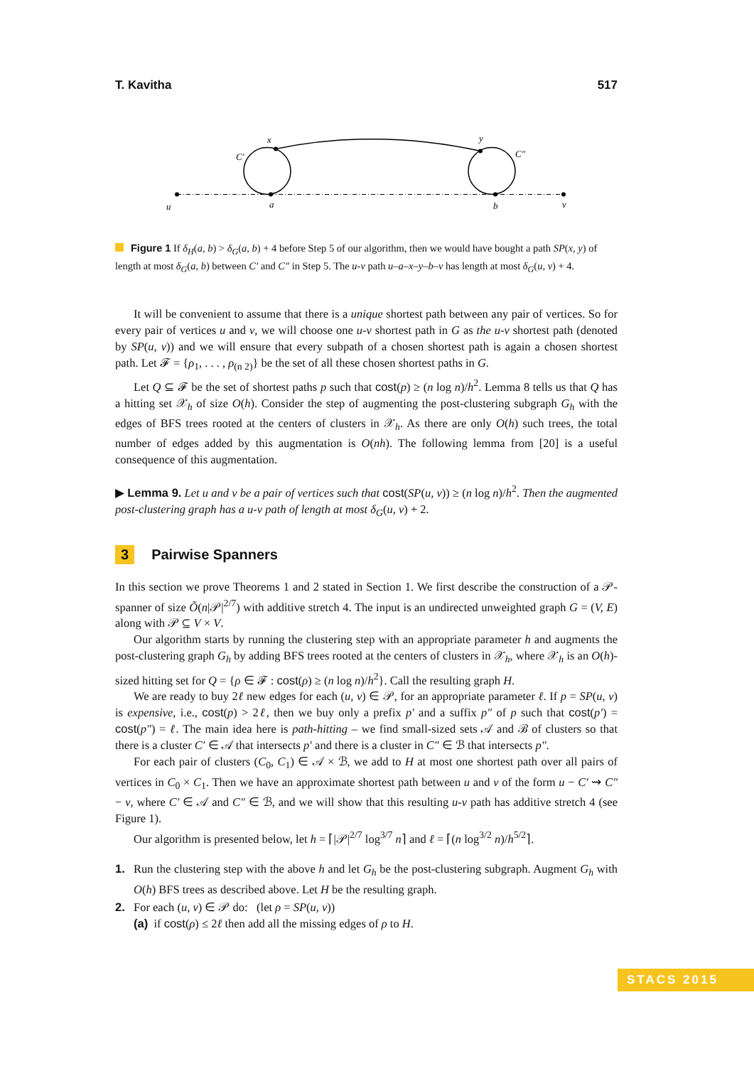T. Kavitha 517
u
a
b
v
x
y
C′
C″
Figure 1 If δ<sub>H</sub>(a, b) > δ<sub>G</sub>(a, b) + 4 before Step 5 of our algorithm, then we would have bought a path SP(x, y) of length at most δ<sub>G</sub>(a, b) between C′ and C″ in Step 5. The u-v path u–a–x–y–b–v has length at most δ<sub>G</sub>(u, v) + 4.
It will be convenient to assume that there is a unique shortest path between any pair of vertices. So for every pair of vertices u and v, we will choose one u-v shortest path in G as the u-v shortest path (denoted by SP(u, v)) and we will ensure that every subpath of a chosen shortest path is again a chosen shortest path. Let 𝓕 = {ρ<sub>1</sub>, . . . , ρ<sub>(n 2)</sub>} be the set of all these chosen shortest paths in G.
Let Q ⊆ 𝓕 be the set of shortest paths p such that cost(p) ≥ (n log n)/h<sup>2</sup>. Lemma 8 tells us that Q has a hitting set 𝒳<sub>h</sub> of size O(h). Consider the step of augmenting the post-clustering subgraph G<sub>h</sub> with the edges of BFS trees rooted at the centers of clusters in 𝒳<sub>h</sub>. As there are only O(h) such trees, the total number of edges added by this augmentation is O(nh). The following lemma from [20] is a useful consequence of this augmentation.
▶ Lemma 9. Let u and v be a pair of vertices such that cost(SP(u, v)) ≥ (n log n)/h<sup>2</sup>. Then the augmented post-clustering graph has a u-v path of length at most δ<sub>G</sub>(u, v) + 2.
3 Pairwise Spanners
In this section we prove Theorems 1 and 2 stated in Section 1. We first describe the construction of a 𝒫-spanner of size Õ(n|𝒫|<sup>2/7</sup>) with additive stretch 4. The input is an undirected unweighted graph G = (V, E) along with 𝒫 ⊆ V × V.
Our algorithm starts by running the clustering step with an appropriate parameter h and augments the post-clustering graph G<sub>h</sub> by adding BFS trees rooted at the centers of clusters in 𝒳<sub>h</sub>, where 𝒳<sub>h</sub> is an O(h)-sized hitting set for Q = {ρ ∈ 𝓕 : cost(ρ) ≥ (n log n)/h<sup>2</sup>}. Call the resulting graph H.
We are ready to buy 2ℓ new edges for each (u, v) ∈ 𝒫, for an appropriate parameter ℓ. If p = SP(u, v) is expensive, i.e., cost(p) > 2ℓ, then we buy only a prefix p′ and a suffix p″ of p such that cost(p′) = cost(p″) = ℓ. The main idea here is path-hitting – we find small-sized sets 𝒜 and ℬ of clusters so that there is a cluster C′ ∈ 𝒜 that intersects p′ and there is a cluster in C″ ∈ ℬ that intersects p″.
For each pair of clusters (C<sub>0</sub>, C<sub>1</sub>) ∈ 𝒜 × ℬ, we add to H at most one shortest path over all pairs of vertices in C<sub>0</sub> × C<sub>1</sub>. Then we have an approximate shortest path between u and v of the form u − C′ ⇝ C″ − v, where C′ ∈ 𝒜 and C″ ∈ ℬ, and we will show that this resulting u-v path has additive stretch 4 (see Figure 1).
Our algorithm is presented below, let h = ⌈|𝒫|<sup>2/7</sup> log<sup>3/7</sup> n⌉ and ℓ = ⌈(n log<sup>3/2</sup> n)/h<sup>5/2</sup>⌉.
1. Run the clustering step with the above h and let G<sub>h</sub> be the post-clustering subgraph. Augment G<sub>h</sub> with O(h) BFS trees as described above. Let H be the resulting graph.
2. For each (u, v) ∈ 𝒫 do: (let ρ = SP(u, v))
(a) if cost(ρ) ≤ 2ℓ then add all the missing edges of ρ to H.
STACS 2015